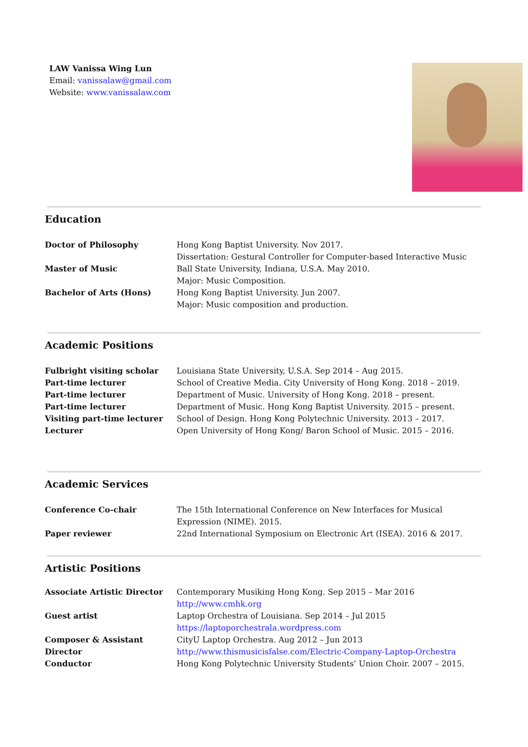LAW Vanissa Wing Lun
Email: vanissalaw@gmail.com
Website: www.vanissalaw.com
Education
Doctor of Philosophy Hong Kong Baptist University. Nov 2017.
Dissertation: Gestural Controller for Computer-based Interactive Music
Master of Music Ball State University, Indiana, U.S.A. May 2010.
Major: Music Composition.
Bachelor of Arts (Hons) Hong Kong Baptist University. Jun 2007.
Major: Music composition and production.
Academic Positions
Fulbright visiting scholar Louisiana State University, U.S.A. Sep 2014 – Aug 2015.
Part-time lecturer School of Creative Media. City University of Hong Kong. 2018 – 2019.
Part-time lecturer Department of Music. University of Hong Kong. 2018 – present.
Part-time lecturer Department of Music. Hong Kong Baptist University. 2015 – present.
Visiting part-time lecturer School of Design. Hong Kong Polytechnic University. 2013 – 2017.
Lecturer Open University of Hong Kong/ Baron School of Music. 2015 – 2016.
Academic Services
Conference Co-chair The 15th International Conference on New Interfaces for Musical
Expression (NIME). 2015.
Paper reviewer 22nd International Symposium on Electronic Art (ISEA). 2016 & 2017.
Artistic Positions
Associate Artistic Director Contemporary Musiking Hong Kong. Sep 2015 – Mar 2016
http://www.cmhk.org
Guest artist Laptop Orchestra of Louisiana. Sep 2014 – Jul 2015
https://laptoporchestrala.wordpress.com
Composer & Assistant Director
CityU Laptop Orchestra. Aug 2012 – Jun 2013
http://www.thismusicisfalse.com/Electric-Company-Laptop-Orchestra
Conductor Hong Kong Polytechnic University Students’ Union Choir. 2007 – 2015.